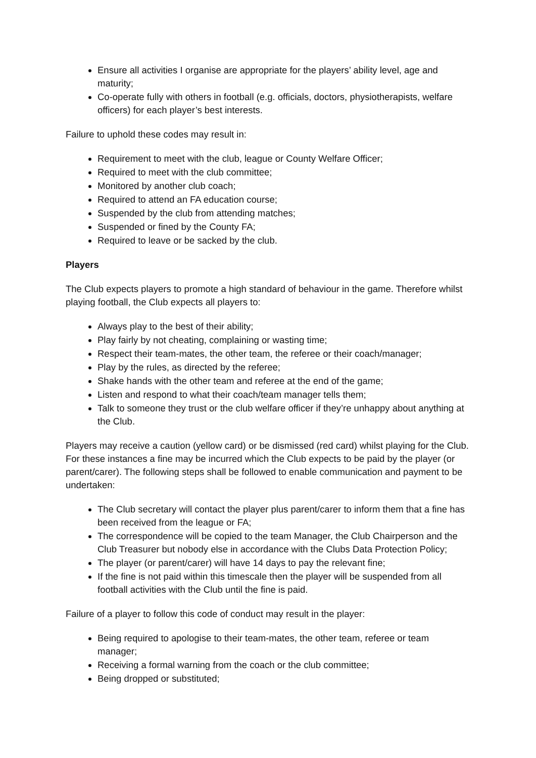Ensure all activities I organise are appropriate for the players’ ability level, age and maturity;
Co-operate fully with others in football (e.g. officials, doctors, physiotherapists, welfare officers) for each player’s best interests.
Failure to uphold these codes may result in:
Requirement to meet with the club, league or County Welfare Officer;
Required to meet with the club committee;
Monitored by another club coach;
Required to attend an FA education course;
Suspended by the club from attending matches;
Suspended or fined by the County FA;
Required to leave or be sacked by the club.
Players
The Club expects players to promote a high standard of behaviour in the game. Therefore whilst playing football, the Club expects all players to:
Always play to the best of their ability;
Play fairly by not cheating, complaining or wasting time;
Respect their team-mates, the other team, the referee or their coach/manager;
Play by the rules, as directed by the referee;
Shake hands with the other team and referee at the end of the game;
Listen and respond to what their coach/team manager tells them;
Talk to someone they trust or the club welfare officer if they’re unhappy about anything at the Club.
Players may receive a caution (yellow card) or be dismissed (red card) whilst playing for the Club. For these instances a fine may be incurred which the Club expects to be paid by the player (or parent/carer). The following steps shall be followed to enable communication and payment to be undertaken:
The Club secretary will contact the player plus parent/carer to inform them that a fine has been received from the league or FA;
The correspondence will be copied to the team Manager, the Club Chairperson and the Club Treasurer but nobody else in accordance with the Clubs Data Protection Policy;
The player (or parent/carer) will have 14 days to pay the relevant fine;
If the fine is not paid within this timescale then the player will be suspended from all football activities with the Club until the fine is paid.
Failure of a player to follow this code of conduct may result in the player:
Being required to apologise to their team-mates, the other team, referee or team manager;
Receiving a formal warning from the coach or the club committee;
Being dropped or substituted;